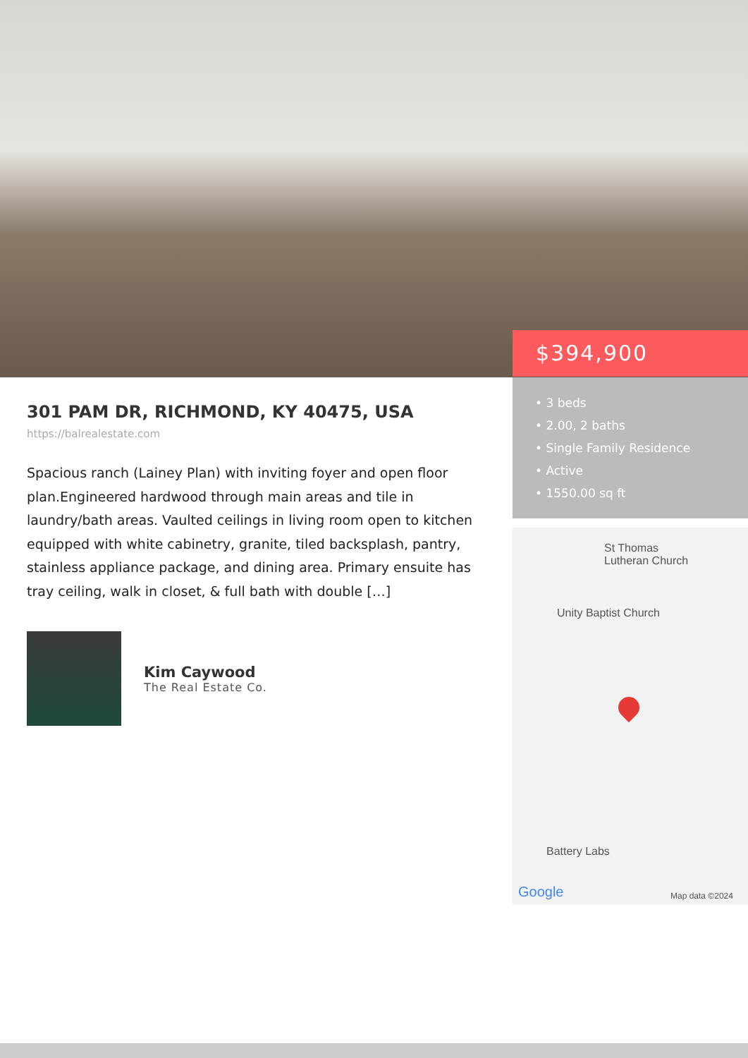$394,900
• 3 beds
• 2.00, 2 baths
• Single Family Residence
• Active
• 1550.00 sq ft
St Thomas
Lutheran Church
Unity Baptist Church
Battery Labs
Google Map data ©2024
301 PAM DR, RICHMOND, KY 40475, USA
https://balrealestate.com
Spacious ranch (Lainey Plan) with inviting foyer and open floor plan.Engineered hardwood through main areas and tile in laundry/bath areas. Vaulted ceilings in living room open to kitchen equipped with white cabinetry, granite, tiled backsplash, pantry, stainless appliance package, and dining area. Primary ensuite has tray ceiling, walk in closet, & full bath with double […]
Kim Caywood
The Real Estate Co.